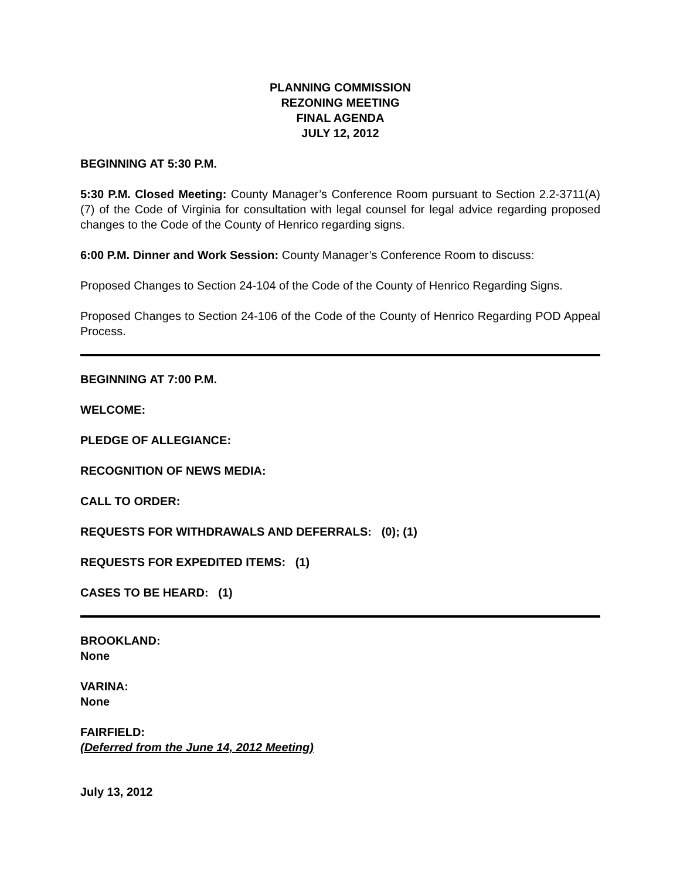PLANNING COMMISSION
REZONING MEETING
FINAL AGENDA
JULY 12, 2012
BEGINNING AT 5:30 P.M.
5:30 P.M. Closed Meeting: County Manager’s Conference Room pursuant to Section 2.2-3711(A)(7) of the Code of Virginia for consultation with legal counsel for legal advice regarding proposed changes to the Code of the County of Henrico regarding signs.
6:00 P.M. Dinner and Work Session: County Manager’s Conference Room to discuss:
Proposed Changes to Section 24-104 of the Code of the County of Henrico Regarding Signs.
Proposed Changes to Section 24-106 of the Code of the County of Henrico Regarding POD Appeal Process.
BEGINNING AT 7:00 P.M.
WELCOME:
PLEDGE OF ALLEGIANCE:
RECOGNITION OF NEWS MEDIA:
CALL TO ORDER:
REQUESTS FOR WITHDRAWALS AND DEFERRALS: (0); (1)
REQUESTS FOR EXPEDITED ITEMS: (1)
CASES TO BE HEARD: (1)
BROOKLAND:
None
VARINA:
None
FAIRFIELD:
(Deferred from the June 14, 2012 Meeting)
July 13, 2012